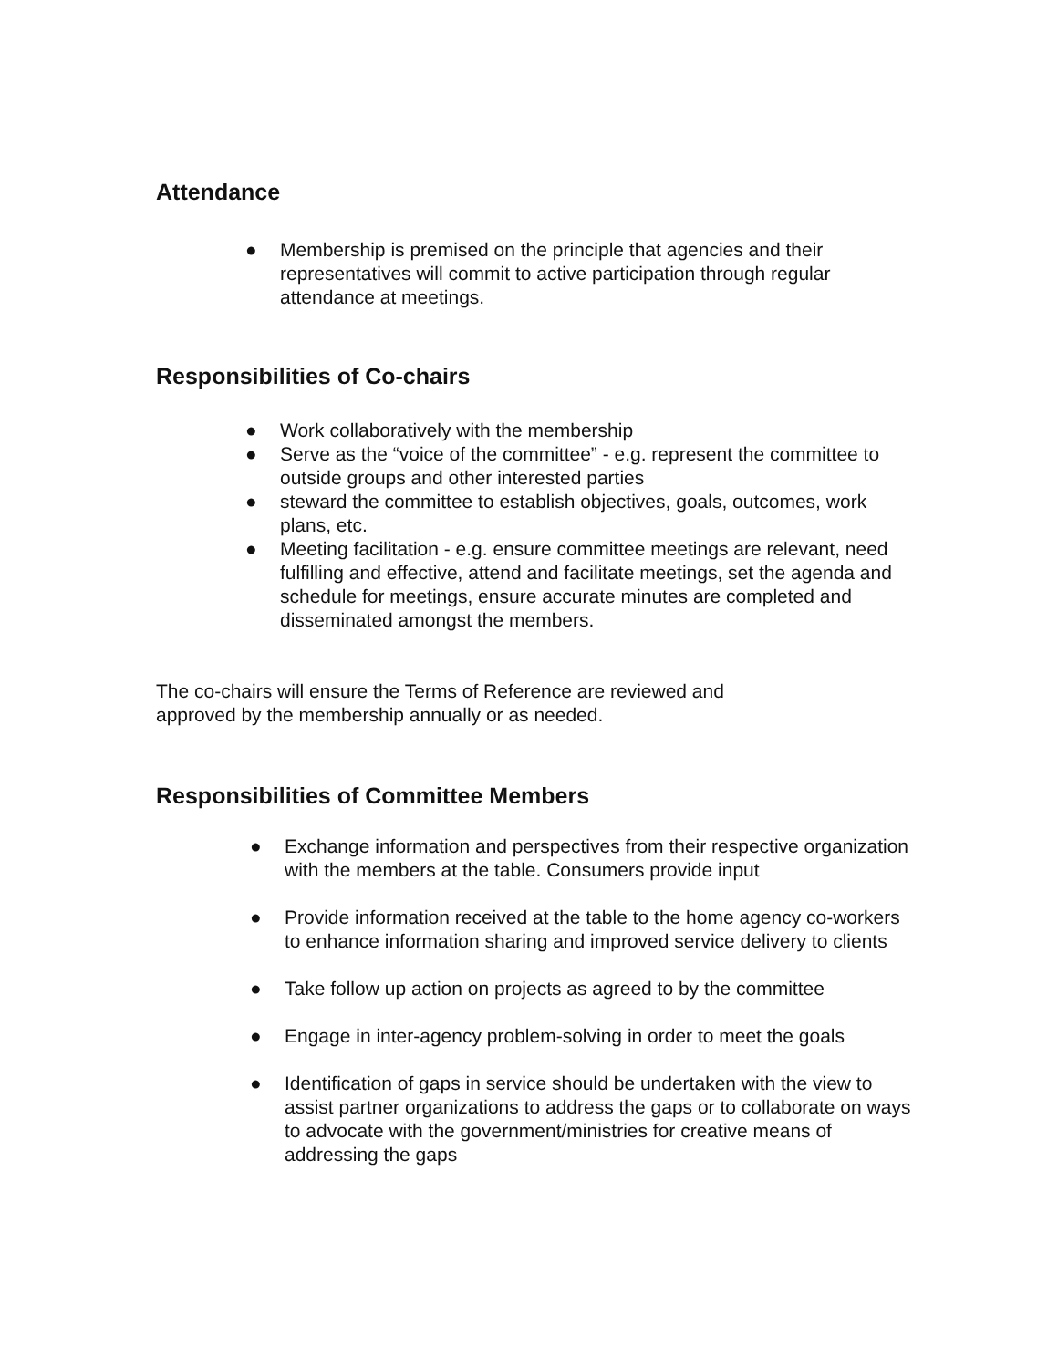Attendance
● Membership is premised on the principle that agencies and their representatives will commit to active participation through regular attendance at meetings.
Responsibilities of Co-chairs
● Work collaboratively with the membership
● Serve as the “voice of the committee” - e.g. represent the committee to outside groups and other interested parties
● steward the committee to establish objectives, goals, outcomes, work plans, etc.
● Meeting facilitation - e.g. ensure committee meetings are relevant, need fulfilling and effective, attend and facilitate meetings, set the agenda and schedule for meetings, ensure accurate minutes are completed and disseminated amongst the members.
The co-chairs will ensure the Terms of Reference are reviewed and approved by the membership annually or as needed.
Responsibilities of Committee Members
● Exchange information and perspectives from their respective organization with the members at the table. Consumers provide input
● Provide information received at the table to the home agency co-workers to enhance information sharing and improved service delivery to clients
● Take follow up action on projects as agreed to by the committee
● Engage in inter-agency problem-solving in order to meet the goals
● Identification of gaps in service should be undertaken with the view to assist partner organizations to address the gaps or to collaborate on ways to advocate with the government/ministries for creative means of addressing the gaps